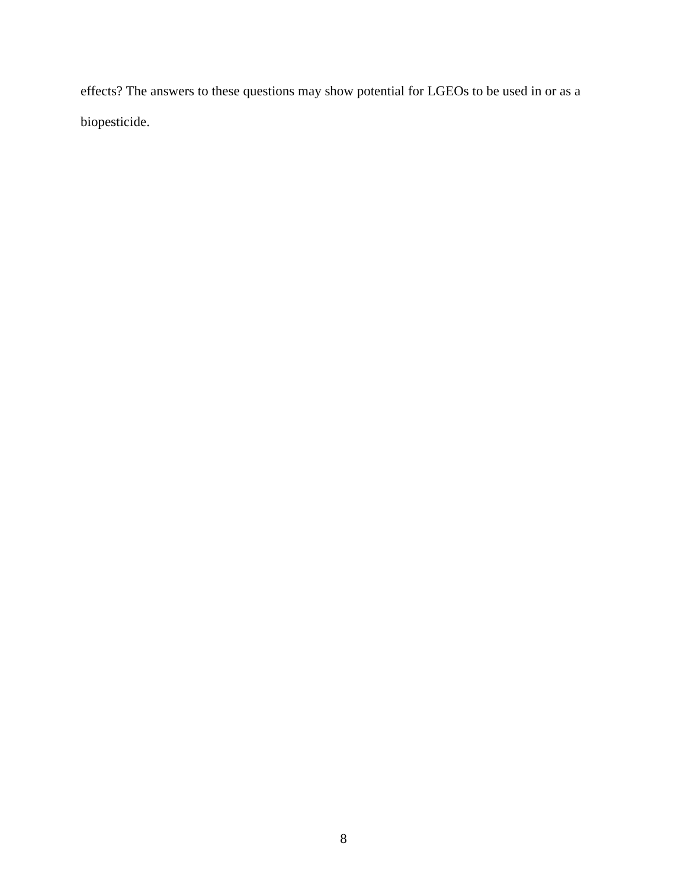effects? The answers to these questions may show potential for LGEOs to be used in or as a
biopesticide.
8